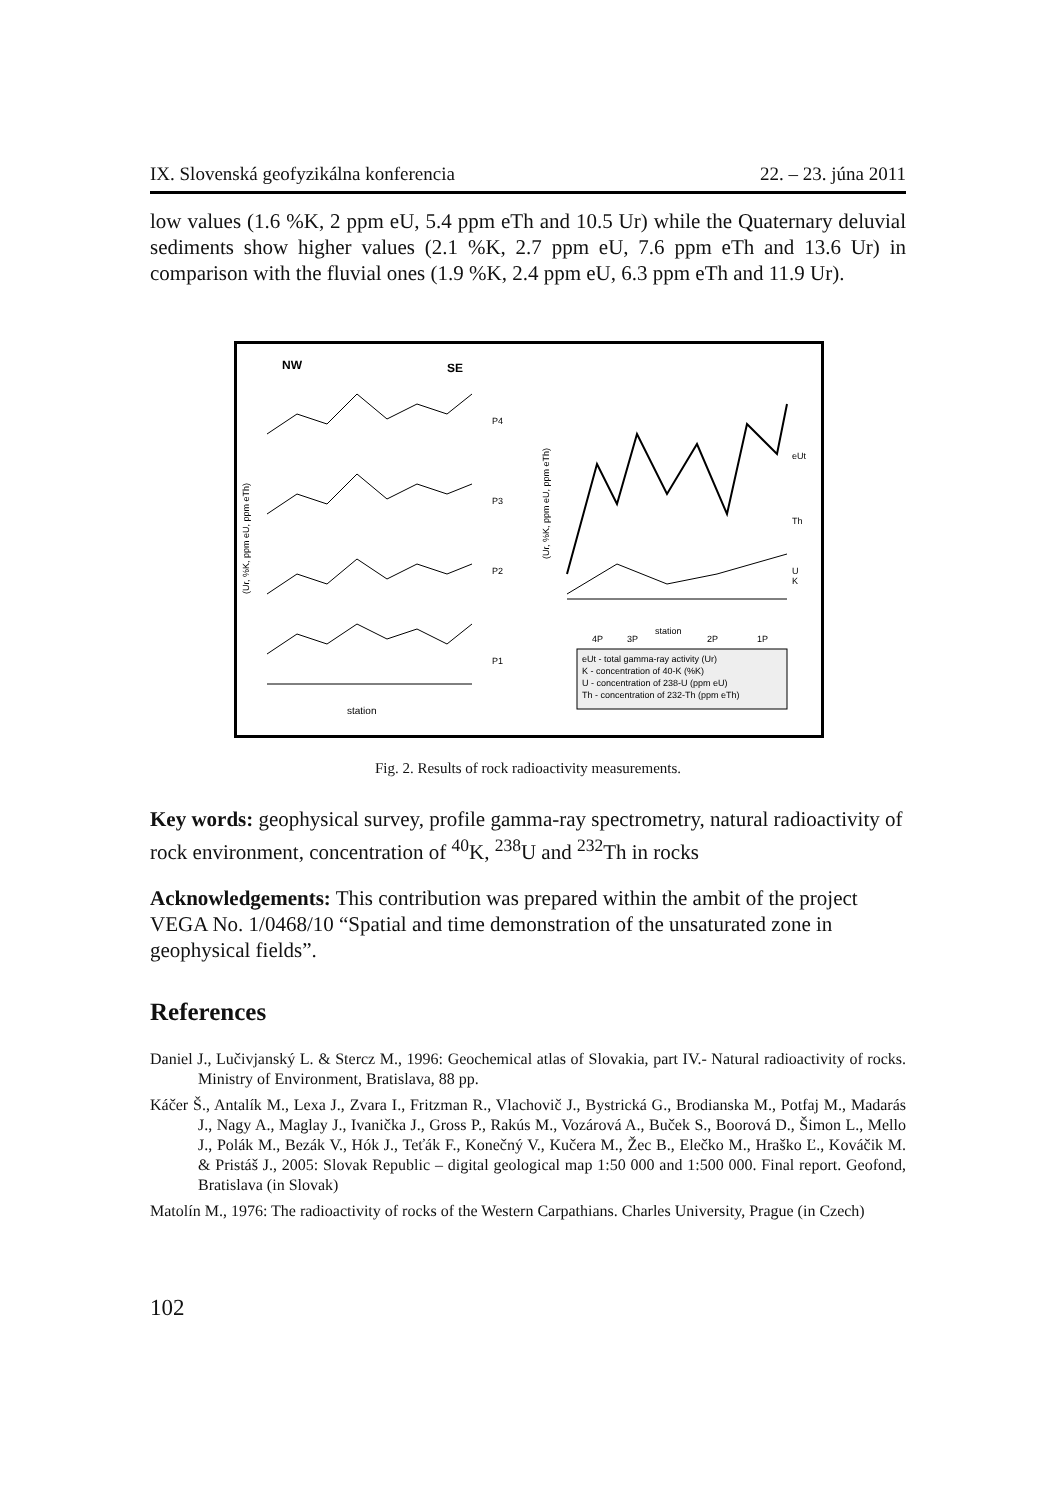IX. Slovenská geofyzikálna konferencia 22. – 23. júna 2011
low values (1.6 %K, 2 ppm eU, 5.4 ppm eTh and 10.5 Ur) while the Quaternary deluvial sediments show higher values (2.1 %K, 2.7 ppm eU, 7.6 ppm eTh and 13.6 Ur) in comparison with the fluvial ones (1.9 %K, 2.4 ppm eU, 6.3 ppm eTh and 11.9 Ur).
NW
SE
P4
P3
P2
P1
station
eUt
Th
U
K
station
4P
3P
2P
1P
eUt - total gamma-ray activity (Ur)
K - concentration of 40-K (%K)
U - concentration of 238-U (ppm eU)
Th - concentration of 232-Th (ppm eTh)
(Ur, %K, ppm eU, ppm eTh)
(Ur, %K, ppm eU, ppm eTh)
Fig. 2. Results of rock radioactivity measurements.
Key words: geophysical survey, profile gamma-ray spectrometry, natural radioactivity of rock environment, concentration of <sup>40</sup>K, <sup>238</sup>U and <sup>232</sup>Th in rocks
Acknowledgements: This contribution was prepared within the ambit of the project VEGA No. 1/0468/10 “Spatial and time demonstration of the unsaturated zone in geophysical fields”.
References
Daniel J., Lučivjanský L. & Stercz M., 1996: Geochemical atlas of Slovakia, part IV.- Natural radioactivity of rocks. Ministry of Environment, Bratislava, 88 pp.
Káčer Š., Antalík M., Lexa J., Zvara I., Fritzman R., Vlachovič J., Bystrická G., Brodianska M., Potfaj M., Madarás J., Nagy A., Maglay J., Ivanička J., Gross P., Rakús M., Vozárová A., Buček S., Boorová D., Šimon L., Mello J., Polák M., Bezák V., Hók J., Teťák F., Konečný V., Kučera M., Žec B., Elečko M., Hraško Ľ., Kováčik M. & Pristáš J., 2005: Slovak Republic – digital geological map 1:50 000 and 1:500 000. Final report. Geofond, Bratislava (in Slovak)
Matolín M., 1976: The radioactivity of rocks of the Western Carpathians. Charles University, Prague (in Czech)
102